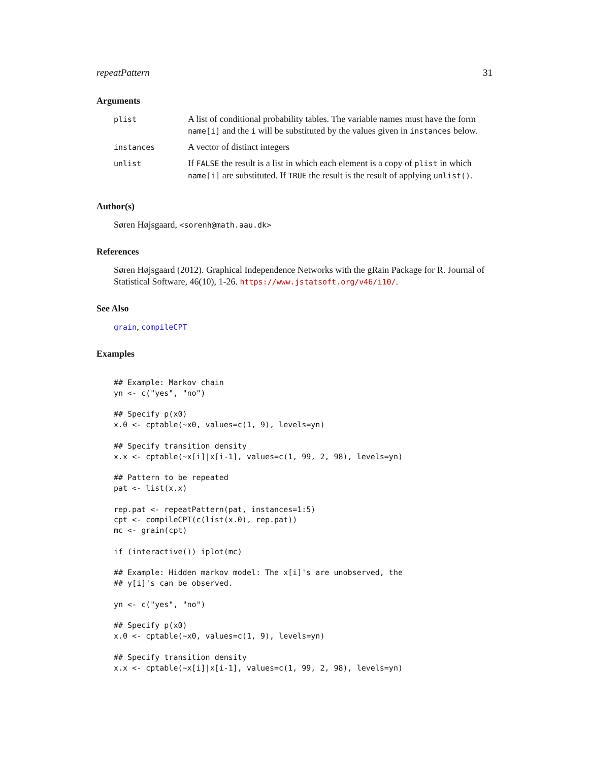repeatPattern 31
Arguments
| plist | A list of conditional probability tables. The variable names must have the form name[i] and the i will be substituted by the values given in instances below. |
| instances | A vector of distinct integers |
| unlist | If FALSE the result is a list in which each element is a copy of plist in which name[i] are substituted. If TRUE the result is the result of applying unlist() . |
Author(s)
Søren Højsgaard, <sorenh@math.aau.dk>
References
Søren Højsgaard (2012). Graphical Independence Networks with the gRain Package for R. Journal of Statistical Software, 46(10), 1-26. https://www.jstatsoft.org/v46/i10/.
See Also
grain, compileCPT
Examples
## Example: Markov chain
yn <- c("yes", "no")

## Specify p(x0)
x.0 <- cptable(~x0, values=c(1, 9), levels=yn)

## Specify transition density
x.x <- cptable(~x[i]|x[i-1], values=c(1, 99, 2, 98), levels=yn)

## Pattern to be repeated
pat <- list(x.x)

rep.pat <- repeatPattern(pat, instances=1:5)
cpt <- compileCPT(c(list(x.0), rep.pat))
mc <- grain(cpt)

if (interactive()) iplot(mc)

## Example: Hidden markov model: The x[i]'s are unobserved, the
## y[i]'s can be observed.

yn <- c("yes", "no")

## Specify p(x0)
x.0 <- cptable(~x0, values=c(1, 9), levels=yn)

## Specify transition density
x.x <- cptable(~x[i]|x[i-1], values=c(1, 99, 2, 98), levels=yn)